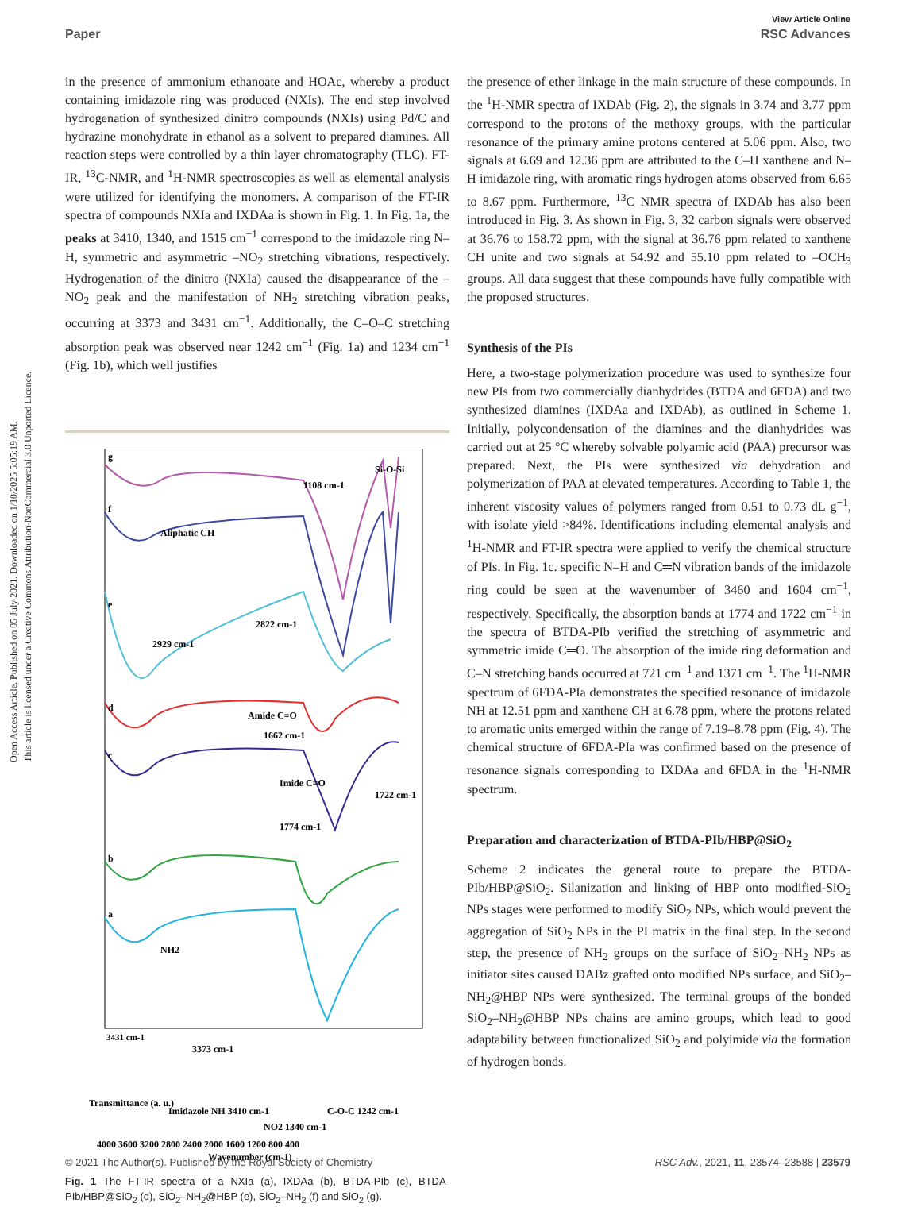Open Access Article. Published on 05 July 2021. Downloaded on 1/10/2025 5:05:19 AM.
This article is licensed under a Creative Commons Attribution-NonCommercial 3.0 Unported Licence.
View Article Online
Paper RSC Advances
in the presence of ammonium ethanoate and HOAc, whereby a product containing imidazole ring was produced (NXIs). The end step involved hydrogenation of synthesized dinitro compounds (NXIs) using Pd/C and hydrazine monohydrate in ethanol as a solvent to prepared diamines. All reaction steps were controlled by a thin layer chromatography (TLC). FT-IR, <sup>13</sup>C-NMR, and <sup>1</sup>H-NMR spectroscopies as well as elemental analysis were utilized for identifying the monomers. A comparison of the FT-IR spectra of compounds NXIa and IXDAa is shown in Fig. 1. In Fig. 1a, the peaks at 3410, 1340, and 1515 cm<sup>−1</sup> correspond to the imidazole ring N–H, symmetric and asymmetric –NO<sub>2</sub> stretching vibrations, respectively. Hydrogenation of the dinitro (NXIa) caused the disappearance of the –NO<sub>2</sub> peak and the manifestation of NH<sub>2</sub> stretching vibration peaks, occurring at 3373 and 3431 cm<sup>−1</sup>. Additionally, the C–O–C stretching absorption peak was observed near 1242 cm<sup>−1</sup> (Fig. 1a) and 1234 cm<sup>−1</sup> (Fig. 1b), which well justifies
g
f
e
d
c
b
a
Si-O-Si
1108 cm-1
Aliphatic CH
2822 cm-1
2929 cm-1
Amide C=O
1662 cm-1
Imide C=O
1722 cm-1
1774 cm-1
NH2
3431 cm-1
3373 cm-1
Transmittance (a. u.)
Imidazole NH 3410 cm-1
C-O-C 1242 cm-1
NO2 1340 cm-1
4000 3600 3200 2800 2400 2000 1600 1200 800 400
Wavenumber (cm-1)
Fig. 1 The FT-IR spectra of a NXIa (a), IXDAa (b), BTDA-PIb (c), BTDA-PIb/HBP@SiO<sub>2</sub> (d), SiO<sub>2</sub>–NH<sub>2</sub>@HBP (e), SiO<sub>2</sub>–NH<sub>2</sub> (f) and SiO<sub>2</sub> (g).
the presence of ether linkage in the main structure of these compounds. In the <sup>1</sup>H-NMR spectra of IXDAb (Fig. 2), the signals in 3.74 and 3.77 ppm correspond to the protons of the methoxy groups, with the particular resonance of the primary amine protons centered at 5.06 ppm. Also, two signals at 6.69 and 12.36 ppm are attributed to the C–H xanthene and N–H imidazole ring, with aromatic rings hydrogen atoms observed from 6.65 to 8.67 ppm. Furthermore, <sup>13</sup>C NMR spectra of IXDAb has also been introduced in Fig. 3. As shown in Fig. 3, 32 carbon signals were observed at 36.76 to 158.72 ppm, with the signal at 36.76 ppm related to xanthene CH unite and two signals at 54.92 and 55.10 ppm related to –OCH<sub>3</sub> groups. All data suggest that these compounds have fully compatible with the proposed structures.
Synthesis of the PIs
Here, a two-stage polymerization procedure was used to synthesize four new PIs from two commercially dianhydrides (BTDA and 6FDA) and two synthesized diamines (IXDAa and IXDAb), as outlined in Scheme 1. Initially, polycondensation of the diamines and the dianhydrides was carried out at 25 °C whereby solvable polyamic acid (PAA) precursor was prepared. Next, the PIs were synthesized via dehydration and polymerization of PAA at elevated temperatures. According to Table 1, the inherent viscosity values of polymers ranged from 0.51 to 0.73 dL g<sup>−1</sup>, with isolate yield >84%. Identifications including elemental analysis and <sup>1</sup>H-NMR and FT-IR spectra were applied to verify the chemical structure of PIs. In Fig. 1c. specific N–H and C═N vibration bands of the imidazole ring could be seen at the wavenumber of 3460 and 1604 cm<sup>−1</sup>, respectively. Specifically, the absorption bands at 1774 and 1722 cm<sup>−1</sup> in the spectra of BTDA-PIb verified the stretching of asymmetric and symmetric imide C═O. The absorption of the imide ring deformation and C–N stretching bands occurred at 721 cm<sup>−1</sup> and 1371 cm<sup>−1</sup>. The <sup>1</sup>H-NMR spectrum of 6FDA-PIa demonstrates the specified resonance of imidazole NH at 12.51 ppm and xanthene CH at 6.78 ppm, where the protons related to aromatic units emerged within the range of 7.19–8.78 ppm (Fig. 4). The chemical structure of 6FDA-PIa was confirmed based on the presence of resonance signals corresponding to IXDAa and 6FDA in the <sup>1</sup>H-NMR spectrum.
Preparation and characterization of BTDA-PIb/HBP@SiO<sub>2</sub>
Scheme 2 indicates the general route to prepare the BTDA-PIb/HBP@SiO<sub>2</sub>. Silanization and linking of HBP onto modified-SiO<sub>2</sub> NPs stages were performed to modify SiO<sub>2</sub> NPs, which would prevent the aggregation of SiO<sub>2</sub> NPs in the PI matrix in the final step. In the second step, the presence of NH<sub>2</sub> groups on the surface of SiO<sub>2</sub>–NH<sub>2</sub> NPs as initiator sites caused DABz grafted onto modified NPs surface, and SiO<sub>2</sub>–NH<sub>2</sub>@HBP NPs were synthesized. The terminal groups of the bonded SiO<sub>2</sub>–NH<sub>2</sub>@HBP NPs chains are amino groups, which lead to good adaptability between functionalized SiO<sub>2</sub> and polyimide via the formation of hydrogen bonds.
© 2021 The Author(s). Published by the Royal Society of Chemistry RSC Adv., 2021, 11, 23574–23588 | 23579